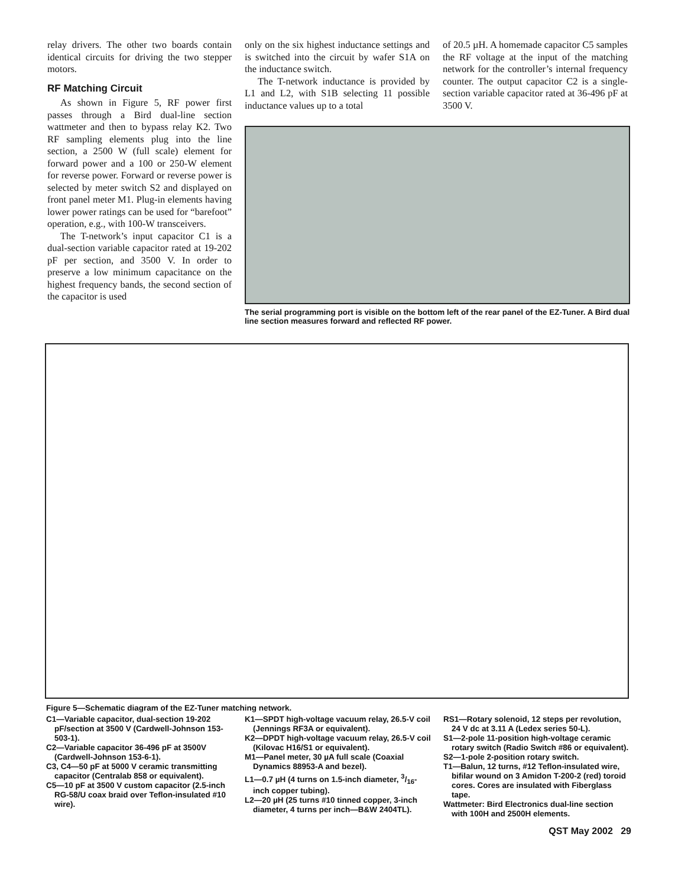relay drivers. The other two boards contain identical circuits for driving the two stepper motors.
RF Matching Circuit
As shown in Figure 5, RF power first passes through a Bird dual-line section wattmeter and then to bypass relay K2. Two RF sampling elements plug into the line section, a 2500 W (full scale) element for forward power and a 100 or 250-W element for reverse power. Forward or reverse power is selected by meter switch S2 and displayed on front panel meter M1. Plug-in elements having lower power ratings can be used for “barefoot” operation, e.g., with 100-W transceivers.
The T-network’s input capacitor C1 is a dual-section variable capacitor rated at 19-202 pF per section, and 3500 V. In order to preserve a low minimum capacitance on the highest frequency bands, the second section of the capacitor is used
only on the six highest inductance settings and is switched into the circuit by wafer S1A on the inductance switch.
The T-network inductance is provided by L1 and L2, with S1B selecting 11 possible inductance values up to a total
of 20.5 µH. A homemade capacitor C5 samples the RF voltage at the input of the matching network for the controller’s internal frequency counter. The output capacitor C2 is a single-section variable capacitor rated at 36-496 pF at 3500 V.
The serial programming port is visible on the bottom left of the rear panel of the EZ-Tuner. A Bird dual line section measures forward and reflected RF power.
Figure 5—Schematic diagram of the EZ-Tuner matching network.
C1—Variable capacitor, dual-section 19-202 pF/section at 3500 V (Cardwell-Johnson 153-503-1).
C2—Variable capacitor 36-496 pF at 3500V (Cardwell-Johnson 153-6-1).
C3, C4—50 pF at 5000 V ceramic transmitting capacitor (Centralab 858 or equivalent).
C5—10 pF at 3500 V custom capacitor (2.5-inch RG-58/U coax braid over Teflon-insulated #10 wire).
K1—SPDT high-voltage vacuum relay, 26.5-V coil (Jennings RF3A or equivalent).
K2—DPDT high-voltage vacuum relay, 26.5-V coil (Kilovac H16/S1 or equivalent).
M1—Panel meter, 30 µA full scale (Coaxial Dynamics 88953-A and bezel).
L1—0.7 µH (4 turns on 1.5-inch diameter, 3/16-inch copper tubing).
L2—20 µH (25 turns #10 tinned copper, 3-inch diameter, 4 turns per inch—B&W 2404TL).
RS1—Rotary solenoid, 12 steps per revolution, 24 V dc at 3.11 A (Ledex series 50-L).
S1—2-pole 11-position high-voltage ceramic rotary switch (Radio Switch #86 or equivalent).
S2—1-pole 2-position rotary switch.
T1—Balun, 12 turns, #12 Teflon-insulated wire, bifilar wound on 3 Amidon T-200-2 (red) toroid cores. Cores are insulated with Fiberglass tape.
Wattmeter: Bird Electronics dual-line section with 100H and 2500H elements.
QST May 2002 29